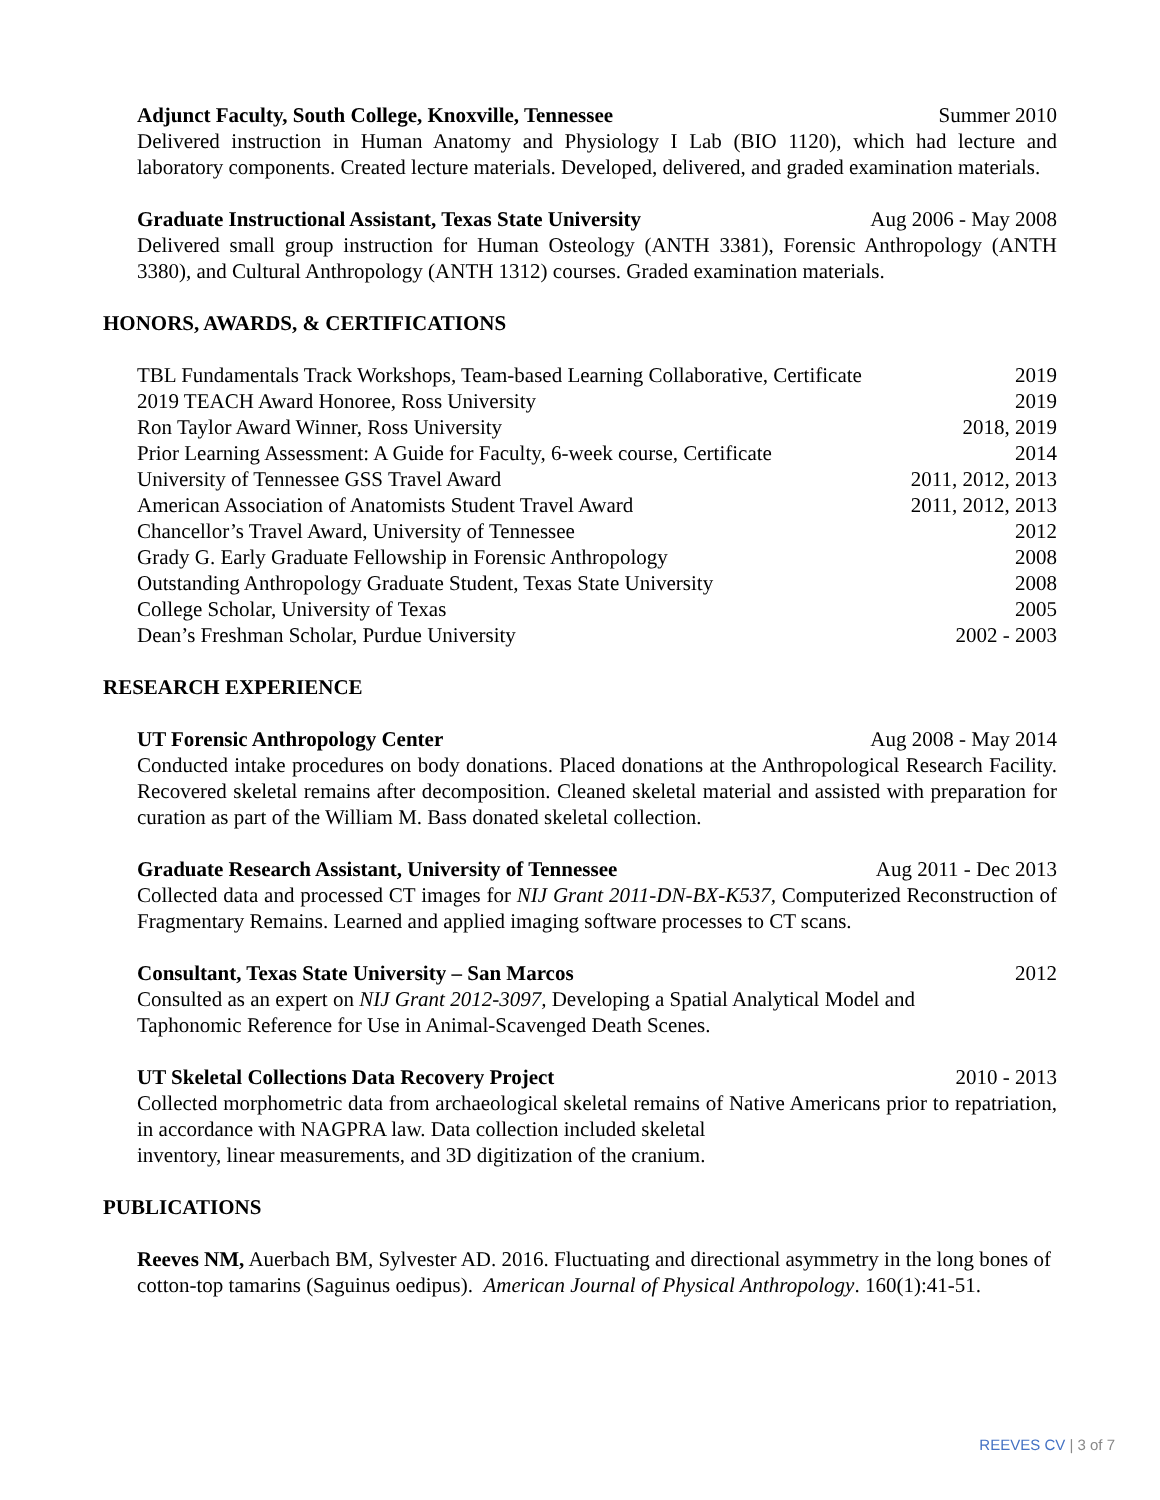Adjunct Faculty, South College, Knoxville, Tennessee Summer 2010
Delivered instruction in Human Anatomy and Physiology I Lab (BIO 1120), which had lecture and laboratory components. Created lecture materials. Developed, delivered, and graded examination materials.
Graduate Instructional Assistant, Texas State University Aug 2006 - May 2008
Delivered small group instruction for Human Osteology (ANTH 3381), Forensic Anthropology (ANTH 3380), and Cultural Anthropology (ANTH 1312) courses. Graded examination materials.
HONORS, AWARDS, & CERTIFICATIONS
| TBL Fundamentals Track Workshops, Team-based Learning Collaborative, Certificate | 2019 |
| 2019 TEACH Award Honoree, Ross University | 2019 |
| Ron Taylor Award Winner, Ross University | 2018, 2019 |
| Prior Learning Assessment: A Guide for Faculty, 6-week course, Certificate | 2014 |
| University of Tennessee GSS Travel Award | 2011, 2012, 2013 |
| American Association of Anatomists Student Travel Award | 2011, 2012, 2013 |
| Chancellor’s Travel Award, University of Tennessee | 2012 |
| Grady G. Early Graduate Fellowship in Forensic Anthropology | 2008 |
| Outstanding Anthropology Graduate Student, Texas State University | 2008 |
| College Scholar, University of Texas | 2005 |
| Dean’s Freshman Scholar, Purdue University | 2002 - 2003 |
RESEARCH EXPERIENCE
UT Forensic Anthropology Center Aug 2008 - May 2014
Conducted intake procedures on body donations. Placed donations at the Anthropological Research Facility. Recovered skeletal remains after decomposition. Cleaned skeletal material and assisted with preparation for curation as part of the William M. Bass donated skeletal collection.
Graduate Research Assistant, University of Tennessee Aug 2011 - Dec 2013
Collected data and processed CT images for NIJ Grant 2011-DN-BX-K537, Computerized Reconstruction of Fragmentary Remains. Learned and applied imaging software processes to CT scans.
Consultant, Texas State University – San Marcos 2012
Consulted as an expert on NIJ Grant 2012-3097, Developing a Spatial Analytical Model and
Taphonomic Reference for Use in Animal-Scavenged Death Scenes.
UT Skeletal Collections Data Recovery Project 2010 - 2013
Collected morphometric data from archaeological skeletal remains of Native Americans prior to repatriation, in accordance with NAGPRA law. Data collection included skeletal
inventory, linear measurements, and 3D digitization of the cranium.
PUBLICATIONS
Reeves NM, Auerbach BM, Sylvester AD. 2016. Fluctuating and directional asymmetry in the long bones of cotton-top tamarins (Saguinus oedipus). American Journal of Physical Anthropology. 160(1):41-51.
REEVES CV | 3 of 7